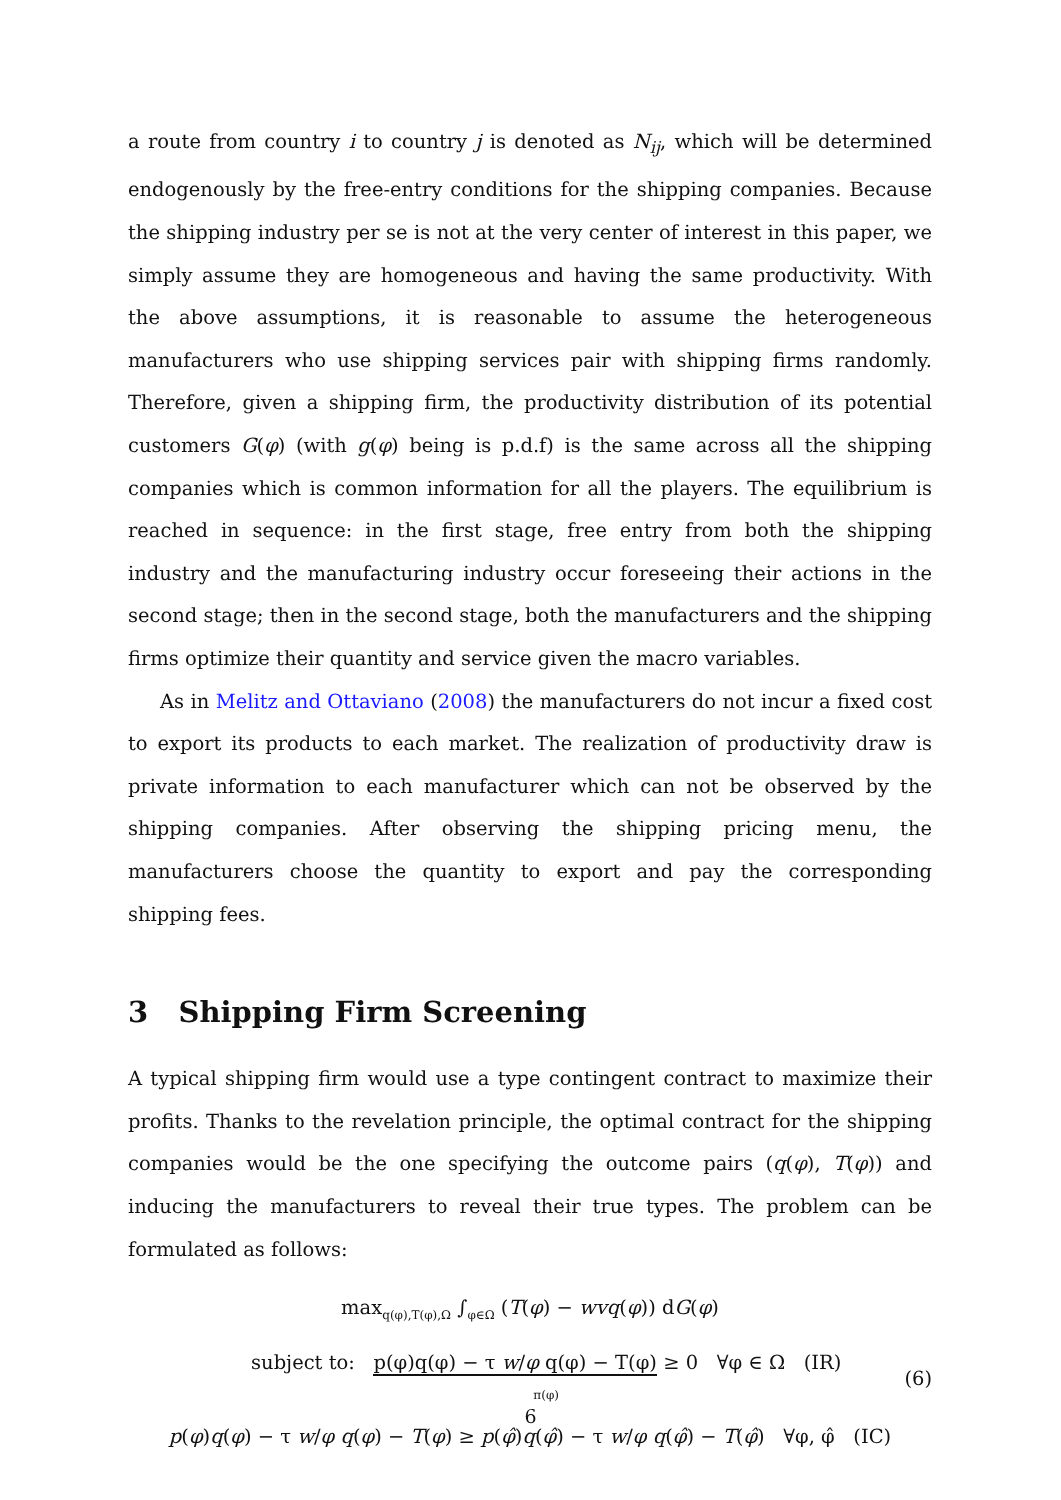a route from country i to country j is denoted as N<sub>ij</sub>, which will be determined endogenously by the free-entry conditions for the shipping companies. Because the shipping industry per se is not at the very center of interest in this paper, we simply assume they are homogeneous and having the same productivity. With the above assumptions, it is reasonable to assume the heterogeneous manufacturers who use shipping services pair with shipping firms randomly. Therefore, given a shipping firm, the productivity distribution of its potential customers G(φ) (with g(φ) being is p.d.f) is the same across all the shipping companies which is common information for all the players. The equilibrium is reached in sequence: in the first stage, free entry from both the shipping industry and the manufacturing industry occur foreseeing their actions in the second stage; then in the second stage, both the manufacturers and the shipping firms optimize their quantity and service given the macro variables.
As in Melitz and Ottaviano (2008) the manufacturers do not incur a fixed cost to export its products to each market. The realization of productivity draw is private information to each manufacturer which can not be observed by the shipping companies. After observing the shipping pricing menu, the manufacturers choose the quantity to export and pay the corresponding shipping fees.
3 Shipping Firm Screening
A typical shipping firm would use a type contingent contract to maximize their profits. Thanks to the revelation principle, the optimal contract for the shipping companies would be the one specifying the outcome pairs (q(φ), T(φ)) and inducing the manufacturers to reveal their true types. The problem can be formulated as follows:
max<sub>q(φ),T(φ),Ω</sub> ∫<sub>φ∈Ω</sub> (T(φ) − wvq(φ)) dG(φ)
subject to: p(φ)q(φ) − τ w/φ q(φ) − T(φ) ≥ 0 ∀φ ∈ Ω (IR)
π(φ) (6)
p(φ)q(φ) − τ w/φ q(φ) − T(φ) ≥ p(φ̂)q(φ̂) − τ w/φ q(φ̂) − T(φ̂) ∀φ, φ̂ (IC)
6